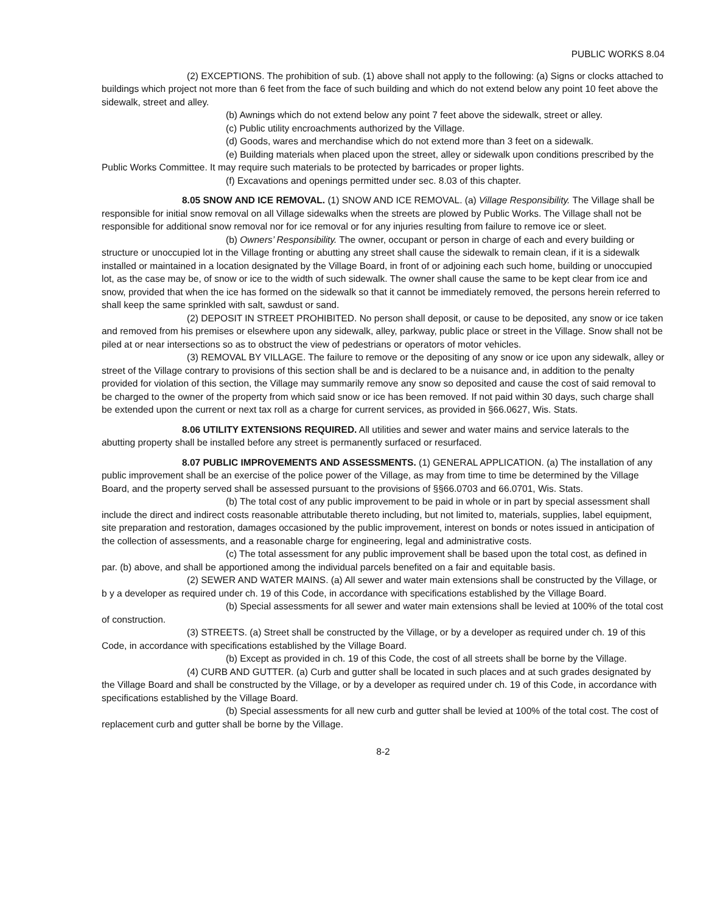PUBLIC WORKS 8.04
(2) EXCEPTIONS. The prohibition of sub. (1) above shall not apply to the following: (a) Signs or clocks attached to buildings which project not more than 6 feet from the face of such building and which do not extend below any point 10 feet above the sidewalk, street and alley.
(b) Awnings which do not extend below any point 7 feet above the sidewalk, street or alley.
(c) Public utility encroachments authorized by the Village.
(d) Goods, wares and merchandise which do not extend more than 3 feet on a sidewalk.
(e) Building materials when placed upon the street, alley or sidewalk upon conditions prescribed by the Public Works Committee. It may require such materials to be protected by barricades or proper lights.
(f) Excavations and openings permitted under sec. 8.03 of this chapter.
8.05 SNOW AND ICE REMOVAL. (1) SNOW AND ICE REMOVAL. (a) Village Responsibility. The Village shall be responsible for initial snow removal on all Village sidewalks when the streets are plowed by Public Works. The Village shall not be responsible for additional snow removal nor for ice removal or for any injuries resulting from failure to remove ice or sleet.
(b) Owners’ Responsibility. The owner, occupant or person in charge of each and every building or structure or unoccupied lot in the Village fronting or abutting any street shall cause the sidewalk to remain clean, if it is a sidewalk installed or maintained in a location designated by the Village Board, in front of or adjoining each such home, building or unoccupied lot, as the case may be, of snow or ice to the width of such sidewalk. The owner shall cause the same to be kept clear from ice and snow, provided that when the ice has formed on the sidewalk so that it cannot be immediately removed, the persons herein referred to shall keep the same sprinkled with salt, sawdust or sand.
(2) DEPOSIT IN STREET PROHIBITED. No person shall deposit, or cause to be deposited, any snow or ice taken and removed from his premises or elsewhere upon any sidewalk, alley, parkway, public place or street in the Village. Snow shall not be piled at or near intersections so as to obstruct the view of pedestrians or operators of motor vehicles.
(3) REMOVAL BY VILLAGE. The failure to remove or the depositing of any snow or ice upon any sidewalk, alley or street of the Village contrary to provisions of this section shall be and is declared to be a nuisance and, in addition to the penalty provided for violation of this section, the Village may summarily remove any snow so deposited and cause the cost of said removal to be charged to the owner of the property from which said snow or ice has been removed. If not paid within 30 days, such charge shall be extended upon the current or next tax roll as a charge for current services, as provided in §66.0627, Wis. Stats.
8.06 UTILITY EXTENSIONS REQUIRED. All utilities and sewer and water mains and service laterals to the abutting property shall be installed before any street is permanently surfaced or resurfaced.
8.07 PUBLIC IMPROVEMENTS AND ASSESSMENTS. (1) GENERAL APPLICATION. (a) The installation of any public improvement shall be an exercise of the police power of the Village, as may from time to time be determined by the Village Board, and the property served shall be assessed pursuant to the provisions of §§66.0703 and 66.0701, Wis. Stats.
(b) The total cost of any public improvement to be paid in whole or in part by special assessment shall include the direct and indirect costs reasonable attributable thereto including, but not limited to, materials, supplies, label equipment, site preparation and restoration, damages occasioned by the public improvement, interest on bonds or notes issued in anticipation of the collection of assessments, and a reasonable charge for engineering, legal and administrative costs.
(c) The total assessment for any public improvement shall be based upon the total cost, as defined in par. (b) above, and shall be apportioned among the individual parcels benefited on a fair and equitable basis.
(2) SEWER AND WATER MAINS. (a) All sewer and water main extensions shall be constructed by the Village, or b y a developer as required under ch. 19 of this Code, in accordance with specifications established by the Village Board.
(b) Special assessments for all sewer and water main extensions shall be levied at 100% of the total cost of construction.
(3) STREETS. (a) Street shall be constructed by the Village, or by a developer as required under ch. 19 of this Code, in accordance with specifications established by the Village Board.
(b) Except as provided in ch. 19 of this Code, the cost of all streets shall be borne by the Village.
(4) CURB AND GUTTER. (a) Curb and gutter shall be located in such places and at such grades designated by the Village Board and shall be constructed by the Village, or by a developer as required under ch. 19 of this Code, in accordance with specifications established by the Village Board.
(b) Special assessments for all new curb and gutter shall be levied at 100% of the total cost. The cost of replacement curb and gutter shall be borne by the Village.
8-2